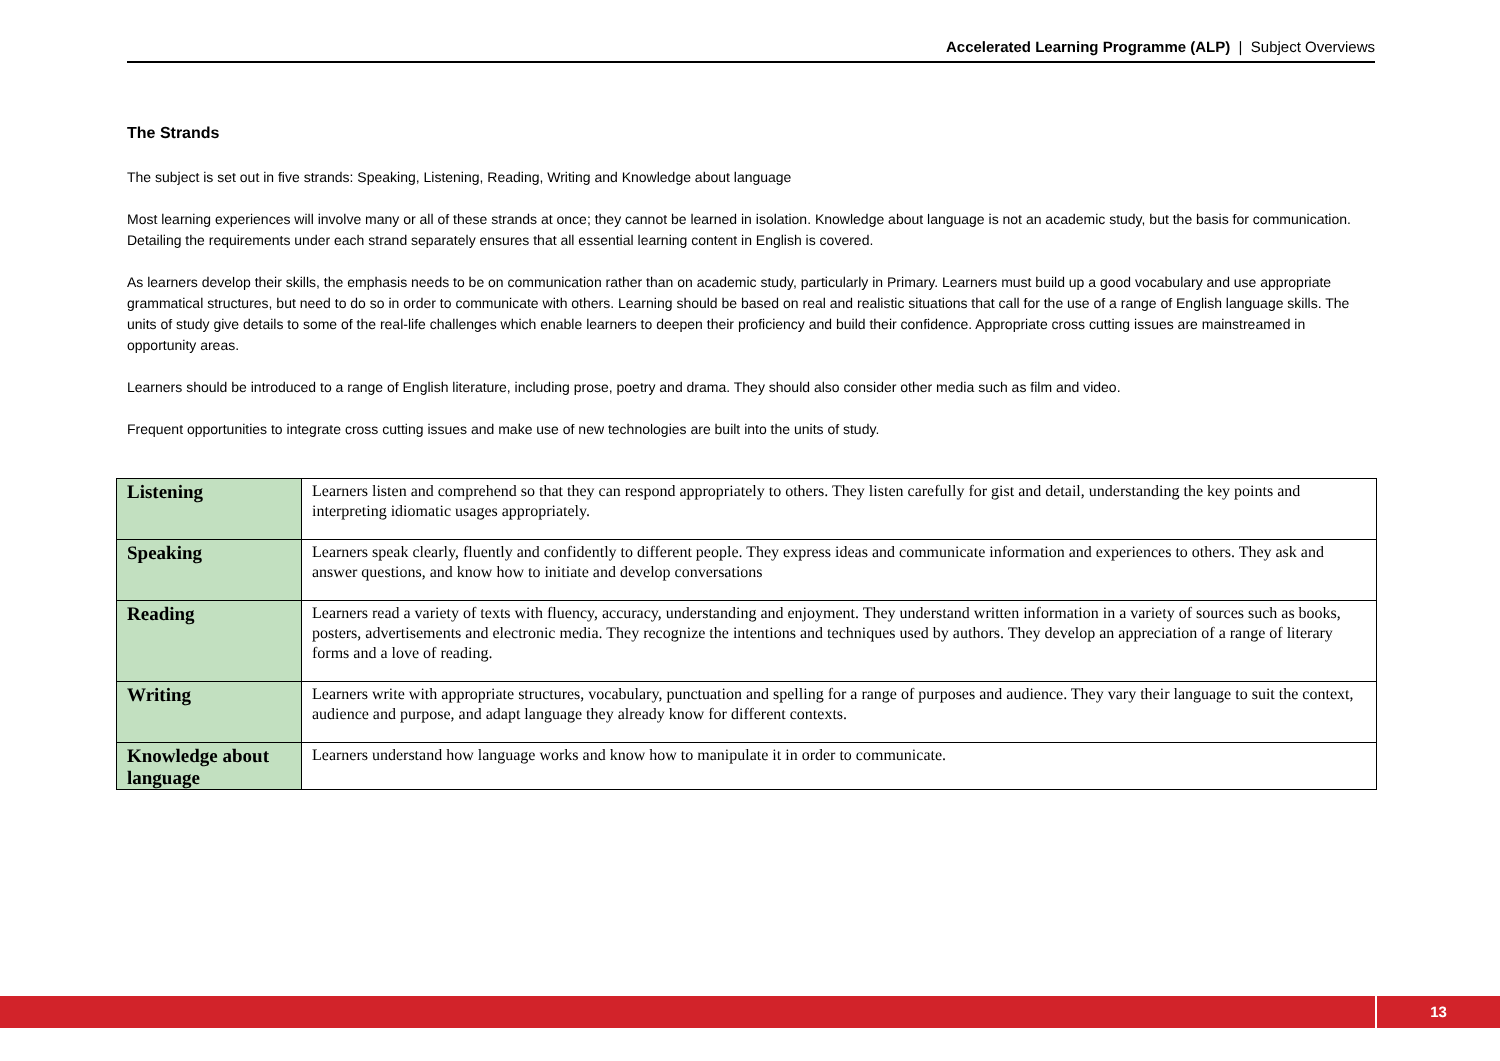Accelerated Learning Programme (ALP) | Subject Overviews
The Strands
The subject is set out in five strands: Speaking, Listening, Reading, Writing and Knowledge about language
Most learning experiences will involve many or all of these strands at once; they cannot be learned in isolation. Knowledge about language is not an academic study, but the basis for communication. Detailing the requirements under each strand separately ensures that all essential learning content in English is covered.
As learners develop their skills, the emphasis needs to be on communication rather than on academic study, particularly in Primary. Learners must build up a good vocabulary and use appropriate grammatical structures, but need to do so in order to communicate with others. Learning should be based on real and realistic situations that call for the use of a range of English language skills. The units of study give details to some of the real-life challenges which enable learners to deepen their proficiency and build their confidence. Appropriate cross cutting issues are mainstreamed in opportunity areas.
Learners should be introduced to a range of English literature, including prose, poetry and drama. They should also consider other media such as film and video.
Frequent opportunities to integrate cross cutting issues and make use of new technologies are built into the units of study.
| Listening | Learners listen and comprehend so that they can respond appropriately to others. They listen carefully for gist and detail, understanding the key points and interpreting idiomatic usages appropriately. |
| Speaking | Learners speak clearly, fluently and confidently to different people. They express ideas and communicate information and experiences to others. They ask and answer questions, and know how to initiate and develop conversations |
| Reading | Learners read a variety of texts with fluency, accuracy, understanding and enjoyment. They understand written information in a variety of sources such as books, posters, advertisements and electronic media. They recognize the intentions and techniques used by authors. They develop an appreciation of a range of literary forms and a love of reading. |
| Writing | Learners write with appropriate structures, vocabulary, punctuation and spelling for a range of purposes and audience. They vary their language to suit the context, audience and purpose, and adapt language they already know for different contexts. |
| Knowledge about language | Learners understand how language works and know how to manipulate it in order to communicate. |
13